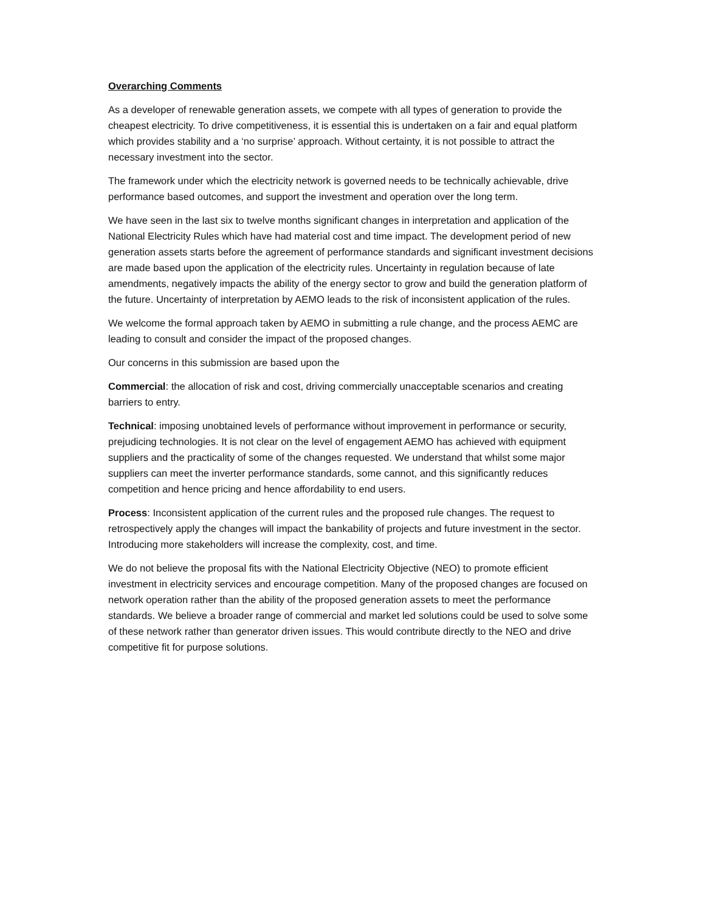Overarching Comments
As a developer of renewable generation assets, we compete with all types of generation to provide the cheapest electricity. To drive competitiveness, it is essential this is undertaken on a fair and equal platform which provides stability and a ‘no surprise’ approach. Without certainty, it is not possible to attract the necessary investment into the sector.
The framework under which the electricity network is governed needs to be technically achievable, drive performance based outcomes, and support the investment and operation over the long term.
We have seen in the last six to twelve months significant changes in interpretation and application of the National Electricity Rules which have had material cost and time impact. The development period of new generation assets starts before the agreement of performance standards and significant investment decisions are made based upon the application of the electricity rules. Uncertainty in regulation because of late amendments, negatively impacts the ability of the energy sector to grow and build the generation platform of the future. Uncertainty of interpretation by AEMO leads to the risk of inconsistent application of the rules.
We welcome the formal approach taken by AEMO in submitting a rule change, and the process AEMC are leading to consult and consider the impact of the proposed changes.
Our concerns in this submission are based upon the
Commercial: the allocation of risk and cost, driving commercially unacceptable scenarios and creating barriers to entry.
Technical: imposing unobtained levels of performance without improvement in performance or security, prejudicing technologies. It is not clear on the level of engagement AEMO has achieved with equipment suppliers and the practicality of some of the changes requested. We understand that whilst some major suppliers can meet the inverter performance standards, some cannot, and this significantly reduces competition and hence pricing and hence affordability to end users.
Process: Inconsistent application of the current rules and the proposed rule changes. The request to retrospectively apply the changes will impact the bankability of projects and future investment in the sector. Introducing more stakeholders will increase the complexity, cost, and time.
We do not believe the proposal fits with the National Electricity Objective (NEO) to promote efficient investment in electricity services and encourage competition. Many of the proposed changes are focused on network operation rather than the ability of the proposed generation assets to meet the performance standards. We believe a broader range of commercial and market led solutions could be used to solve some of these network rather than generator driven issues. This would contribute directly to the NEO and drive competitive fit for purpose solutions.